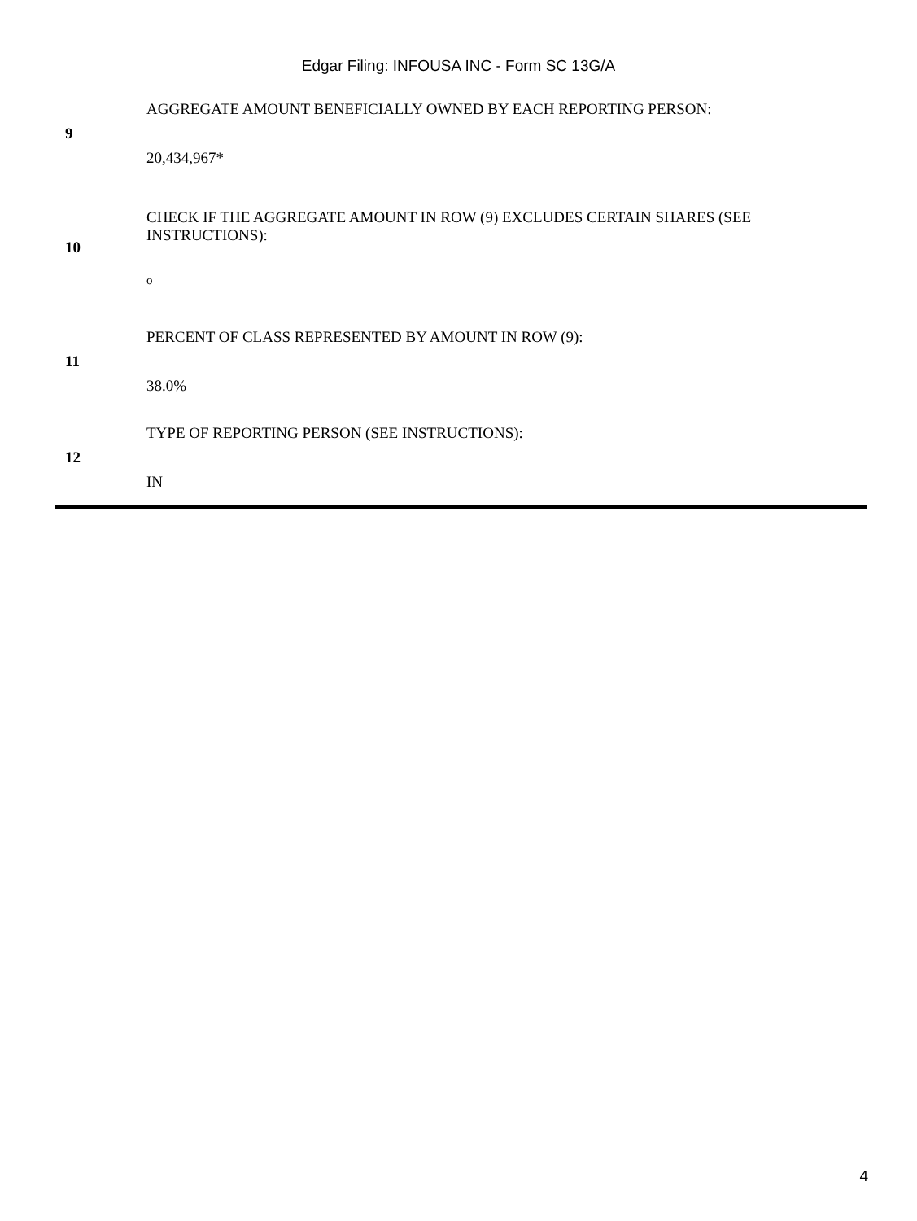Edgar Filing: INFOUSA INC - Form SC 13G/A
| 9 | AGGREGATE AMOUNT BENEFICIALLY OWNED BY EACH REPORTING PERSON: 20,434,967* |
| 10 | CHECK IF THE AGGREGATE AMOUNT IN ROW (9) EXCLUDES CERTAIN SHARES (SEE INSTRUCTIONS): o |
| 11 | PERCENT OF CLASS REPRESENTED BY AMOUNT IN ROW (9): 38.0% |
| 12 | TYPE OF REPORTING PERSON (SEE INSTRUCTIONS): IN |
4